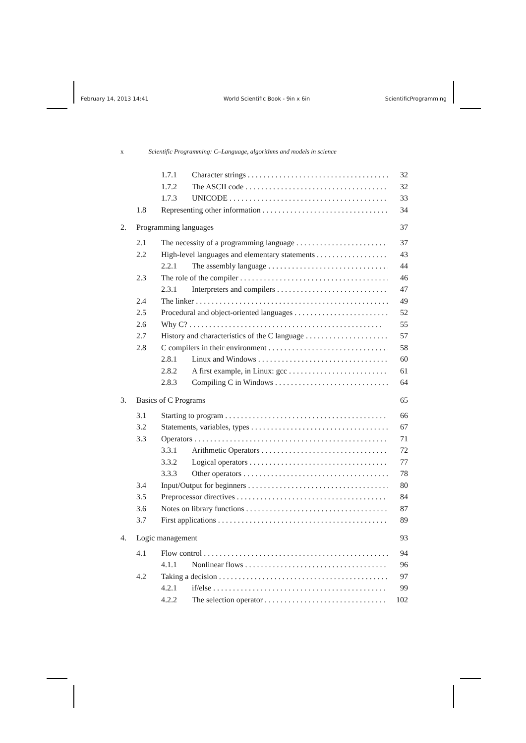February 14, 2013 14:41 World Scientific Book - 9in x 6in ScientificProgramming
x Scientific Programming: C–Language, algorithms and models in science
1.7.1 Character strings 32
1.7.2 The ASCII code 32
1.7.3 UNICODE 33
1.8 Representing other information 34
2. Programming languages 37
2.1 The necessity of a programming language 37
2.2 High-level languages and elementary statements 43
2.2.1 The assembly language 44
2.3 The role of the compiler 46
2.3.1 Interpreters and compilers 47
2.4 The linker 49
2.5 Procedural and object-oriented languages 52
2.6 Why C? 55
2.7 History and characteristics of the C language 57
2.8 C compilers in their environment 58
2.8.1 Linux and Windows 60
2.8.2 A first example, in Linux: gcc 61
2.8.3 Compiling C in Windows 64
3. Basics of C Programs 65
3.1 Starting to program 66
3.2 Statements, variables, types 67
3.3 Operators 71
3.3.1 Arithmetic Operators 72
3.3.2 Logical operators 77
3.3.3 Other operators 78
3.4 Input/Output for beginners 80
3.5 Preprocessor directives 84
3.6 Notes on library functions 87
3.7 First applications 89
4. Logic management 93
4.1 Flow control 94
4.1.1 Nonlinear flows 96
4.2 Taking a decision 97
4.2.1 if/else 99
4.2.2 The selection operator 102